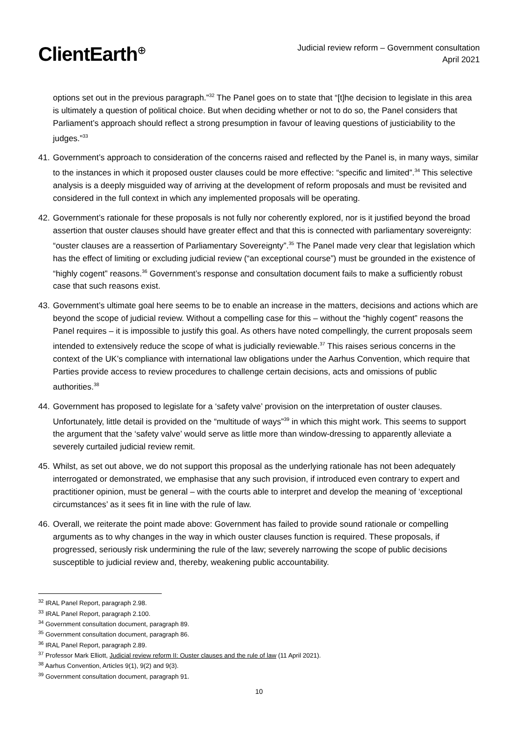ClientEarth<sup>⊕</sup>
Judicial review reform – Government consultation
April 2021
options set out in the previous paragraph.”<sup>32</sup> The Panel goes on to state that “[t]he decision to legislate in this area is ultimately a question of political choice. But when deciding whether or not to do so, the Panel considers that Parliament’s approach should reflect a strong presumption in favour of leaving questions of justiciability to the judges.”<sup>33</sup>
41.
Government’s approach to consideration of the concerns raised and reflected by the Panel is, in many ways, similar to the instances in which it proposed ouster clauses could be more effective: “specific and limited”.<sup>34</sup> This selective analysis is a deeply misguided way of arriving at the development of reform proposals and must be revisited and considered in the full context in which any implemented proposals will be operating.
42.
Government’s rationale for these proposals is not fully nor coherently explored, nor is it justified beyond the broad assertion that ouster clauses should have greater effect and that this is connected with parliamentary sovereignty: “ouster clauses are a reassertion of Parliamentary Sovereignty”.<sup>35</sup> The Panel made very clear that legislation which has the effect of limiting or excluding judicial review (“an exceptional course”) must be grounded in the existence of “highly cogent” reasons.<sup>36</sup> Government’s response and consultation document fails to make a sufficiently robust case that such reasons exist.
43.
Government’s ultimate goal here seems to be to enable an increase in the matters, decisions and actions which are beyond the scope of judicial review. Without a compelling case for this – without the “highly cogent” reasons the Panel requires – it is impossible to justify this goal. As others have noted compellingly, the current proposals seem intended to extensively reduce the scope of what is judicially reviewable.<sup>37</sup> This raises serious concerns in the context of the UK’s compliance with international law obligations under the Aarhus Convention, which require that Parties provide access to review procedures to challenge certain decisions, acts and omissions of public authorities.<sup>38</sup>
44.
Government has proposed to legislate for a ‘safety valve’ provision on the interpretation of ouster clauses. Unfortunately, little detail is provided on the “multitude of ways”<sup>39</sup> in which this might work. This seems to support the argument that the ‘safety valve’ would serve as little more than window-dressing to apparently alleviate a severely curtailed judicial review remit.
45.
Whilst, as set out above, we do not support this proposal as the underlying rationale has not been adequately interrogated or demonstrated, we emphasise that any such provision, if introduced even contrary to expert and practitioner opinion, must be general – with the courts able to interpret and develop the meaning of ‘exceptional circumstances’ as it sees fit in line with the rule of law.
46.
Overall, we reiterate the point made above: Government has failed to provide sound rationale or compelling arguments as to why changes in the way in which ouster clauses function is required. These proposals, if progressed, seriously risk undermining the rule of the law; severely narrowing the scope of public decisions susceptible to judicial review and, thereby, weakening public accountability.
<sup>32</sup> IRAL Panel Report, paragraph 2.98.
<sup>33</sup> IRAL Panel Report, paragraph 2.100.
<sup>34</sup> Government consultation document, paragraph 89.
<sup>35</sup> Government consultation document, paragraph 86.
<sup>36</sup> IRAL Panel Report, paragraph 2.89.
<sup>37</sup> Professor Mark Elliott, Judicial review reform II: Ouster clauses and the rule of law (11 April 2021).
<sup>38</sup> Aarhus Convention, Articles 9(1), 9(2) and 9(3).
<sup>39</sup> Government consultation document, paragraph 91.
10